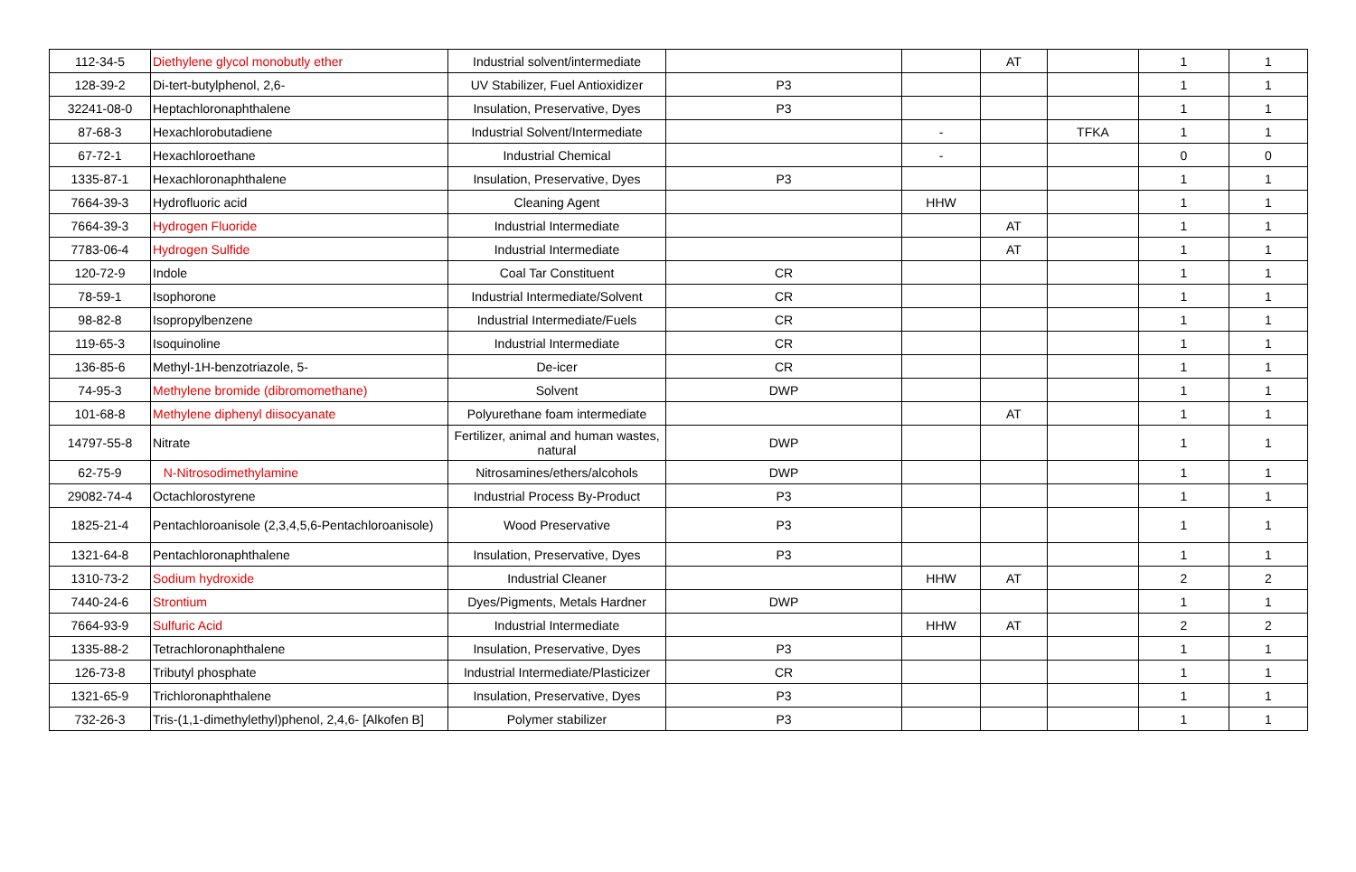| 112-34-5 | Diethylene glycol monobutly ether | Industrial solvent/intermediate | | | AT | | 1 | 1 |
| 128-39-2 | Di-tert-butylphenol, 2,6- | UV Stabilizer, Fuel Antioxidizer | P3 | | | | 1 | 1 |
| 32241-08-0 | Heptachloronaphthalene | Insulation, Preservative, Dyes | P3 | | | | 1 | 1 |
| 87-68-3 | Hexachlorobutadiene | Industrial Solvent/Intermediate | | - | | TFKA | 1 | 1 |
| 67-72-1 | Hexachloroethane | Industrial Chemical | | - | | | 0 | 0 |
| 1335-87-1 | Hexachloronaphthalene | Insulation, Preservative, Dyes | P3 | | | | 1 | 1 |
| 7664-39-3 | Hydrofluoric acid | Cleaning Agent | | HHW | | | 1 | 1 |
| 7664-39-3 | Hydrogen Fluoride | Industrial Intermediate | | | AT | | 1 | 1 |
| 7783-06-4 | Hydrogen Sulfide | Industrial Intermediate | | | AT | | 1 | 1 |
| 120-72-9 | Indole | Coal Tar Constituent | CR | | | | 1 | 1 |
| 78-59-1 | Isophorone | Industrial Intermediate/Solvent | CR | | | | 1 | 1 |
| 98-82-8 | Isopropylbenzene | Industrial Intermediate/Fuels | CR | | | | 1 | 1 |
| 119-65-3 | Isoquinoline | Industrial Intermediate | CR | | | | 1 | 1 |
| 136-85-6 | Methyl-1H-benzotriazole, 5- | De-icer | CR | | | | 1 | 1 |
| 74-95-3 | Methylene bromide (dibromomethane) | Solvent | DWP | | | | 1 | 1 |
| 101-68-8 | Methylene diphenyl diisocyanate | Polyurethane foam intermediate | | | AT | | 1 | 1 |
| 14797-55-8 | Nitrate | Fertilizer, animal and human wastes, natural | DWP | | | | 1 | 1 |
| 62-75-9 | N-Nitrosodimethylamine | Nitrosamines/ethers/alcohols | DWP | | | | 1 | 1 |
| 29082-74-4 | Octachlorostyrene | Industrial Process By-Product | P3 | | | | 1 | 1 |
| 1825-21-4 | Pentachloroanisole (2,3,4,5,6-Pentachloroanisole) | Wood Preservative | P3 | | | | 1 | 1 |
| 1321-64-8 | Pentachloronaphthalene | Insulation, Preservative, Dyes | P3 | | | | 1 | 1 |
| 1310-73-2 | Sodium hydroxide | Industrial Cleaner | | HHW | AT | | 2 | 2 |
| 7440-24-6 | Strontium | Dyes/Pigments, Metals Hardner | DWP | | | | 1 | 1 |
| 7664-93-9 | Sulfuric Acid | Industrial Intermediate | | HHW | AT | | 2 | 2 |
| 1335-88-2 | Tetrachloronaphthalene | Insulation, Preservative, Dyes | P3 | | | | 1 | 1 |
| 126-73-8 | Tributyl phosphate | Industrial Intermediate/Plasticizer | CR | | | | 1 | 1 |
| 1321-65-9 | Trichloronaphthalene | Insulation, Preservative, Dyes | P3 | | | | 1 | 1 |
| 732-26-3 | Tris-(1,1-dimethylethyl)phenol, 2,4,6- [Alkofen B] | Polymer stabilizer | P3 | | | | 1 | 1 |